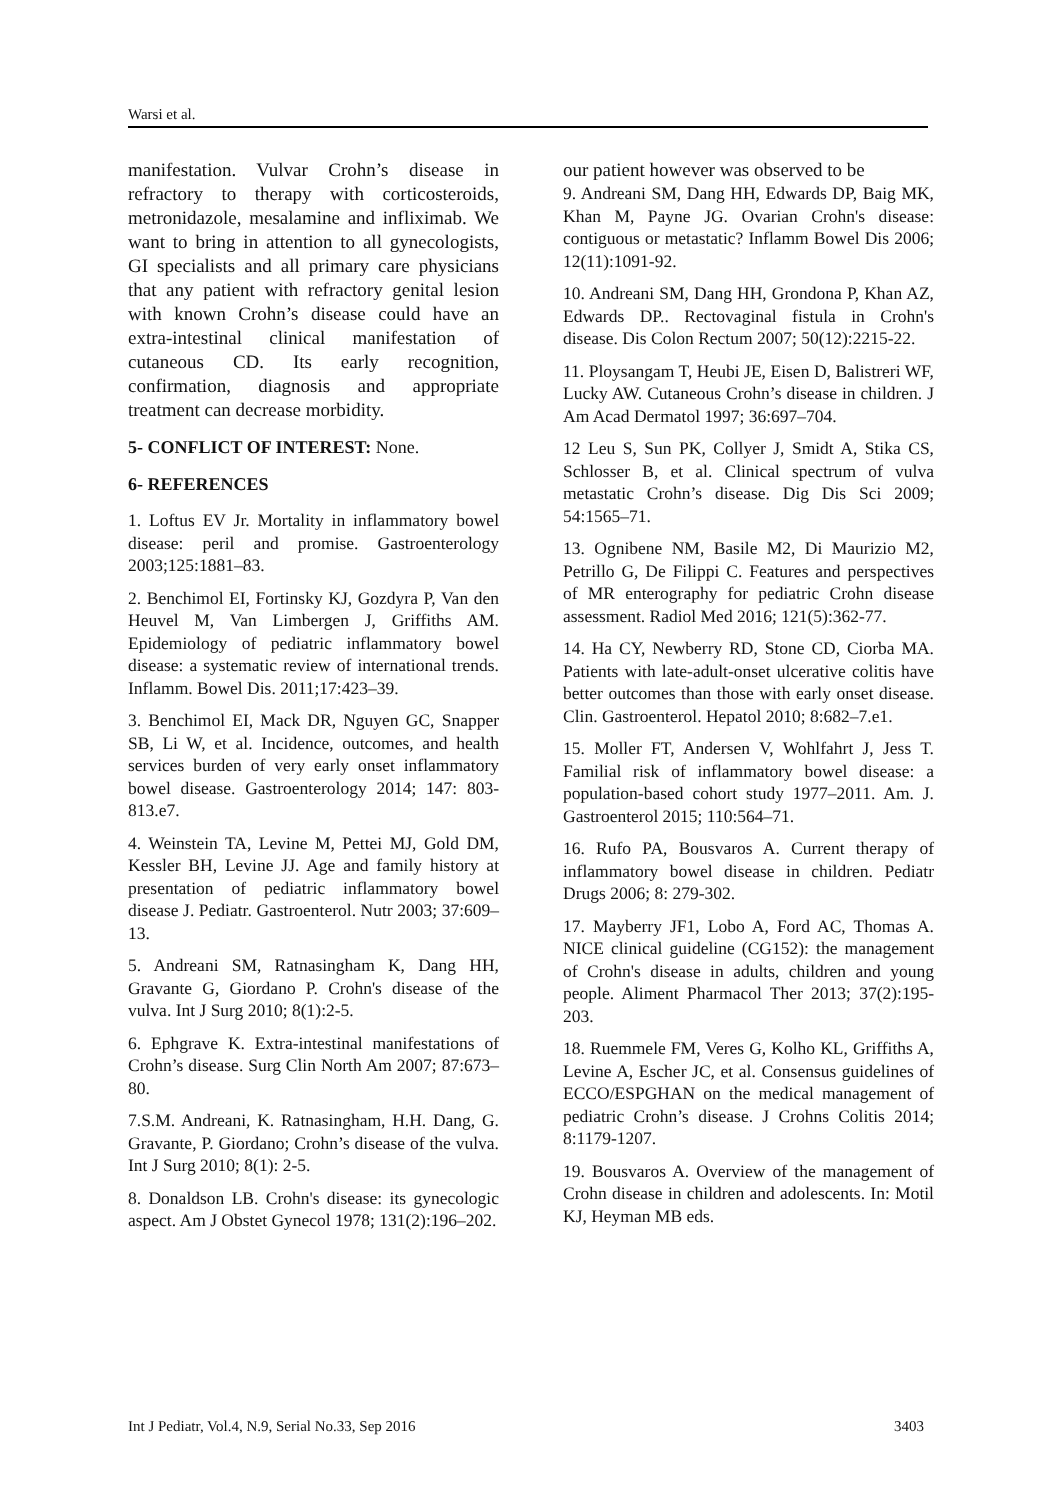Warsi et al.
manifestation. Vulvar Crohn’s disease in refractory to therapy with corticosteroids, metronidazole, mesalamine and infliximab. We want to bring in attention to all gynecologists, GI specialists and all primary care physicians that any patient with refractory genital lesion with known Crohn’s disease could have an extra-intestinal clinical manifestation of cutaneous CD. Its early recognition, confirmation, diagnosis and appropriate treatment can decrease morbidity.
5- CONFLICT OF INTEREST: None.
6- REFERENCES
1. Loftus EV Jr. Mortality in inflammatory bowel disease: peril and promise. Gastroenterology 2003;125:1881–83.
2. Benchimol EI, Fortinsky KJ, Gozdyra P, Van den Heuvel M, Van Limbergen J, Griffiths AM. Epidemiology of pediatric inflammatory bowel disease: a systematic review of international trends. Inflamm. Bowel Dis. 2011;17:423–39.
3. Benchimol EI, Mack DR, Nguyen GC, Snapper SB, Li W, et al. Incidence, outcomes, and health services burden of very early onset inflammatory bowel disease. Gastroenterology 2014; 147: 803-813.e7.
4. Weinstein TA, Levine M, Pettei MJ, Gold DM, Kessler BH, Levine JJ. Age and family history at presentation of pediatric inflammatory bowel disease J. Pediatr. Gastroenterol. Nutr 2003; 37:609–13.
5. Andreani SM, Ratnasingham K, Dang HH, Gravante G, Giordano P. Crohn's disease of the vulva. Int J Surg 2010; 8(1):2-5.
6. Ephgrave K. Extra-intestinal manifestations of Crohn’s disease. Surg Clin North Am 2007; 87:673–80.
7.S.M. Andreani, K. Ratnasingham, H.H. Dang, G. Gravante, P. Giordano; Crohn’s disease of the vulva. Int J Surg 2010; 8(1): 2-5.
8. Donaldson LB. Crohn's disease: its gynecologic aspect. Am J Obstet Gynecol 1978; 131(2):196–202.
our patient however was observed to be
9. Andreani SM, Dang HH, Edwards DP, Baig MK, Khan M, Payne JG. Ovarian Crohn's disease: contiguous or metastatic? Inflamm Bowel Dis 2006; 12(11):1091-92.
10. Andreani SM, Dang HH, Grondona P, Khan AZ, Edwards DP.. Rectovaginal fistula in Crohn's disease. Dis Colon Rectum 2007; 50(12):2215-22.
11. Ploysangam T, Heubi JE, Eisen D, Balistreri WF, Lucky AW. Cutaneous Crohn’s disease in children. J Am Acad Dermatol 1997; 36:697–704.
12 Leu S, Sun PK, Collyer J, Smidt A, Stika CS, Schlosser B, et al. Clinical spectrum of vulva metastatic Crohn’s disease. Dig Dis Sci 2009; 54:1565–71.
13. Ognibene NM, Basile M2, Di Maurizio M2, Petrillo G, De Filippi C. Features and perspectives of MR enterography for pediatric Crohn disease assessment. Radiol Med 2016; 121(5):362-77.
14. Ha CY, Newberry RD, Stone CD, Ciorba MA. Patients with late-adult-onset ulcerative colitis have better outcomes than those with early onset disease. Clin. Gastroenterol. Hepatol 2010; 8:682–7.e1.
15. Moller FT, Andersen V, Wohlfahrt J, Jess T. Familial risk of inflammatory bowel disease: a population-based cohort study 1977–2011. Am. J. Gastroenterol 2015; 110:564–71.
16. Rufo PA, Bousvaros A. Current therapy of inflammatory bowel disease in children. Pediatr Drugs 2006; 8: 279-302.
17. Mayberry JF1, Lobo A, Ford AC, Thomas A. NICE clinical guideline (CG152): the management of Crohn's disease in adults, children and young people. Aliment Pharmacol Ther 2013; 37(2):195-203.
18. Ruemmele FM, Veres G, Kolho KL, Griffiths A, Levine A, Escher JC, et al. Consensus guidelines of ECCO/ESPGHAN on the medical management of pediatric Crohn’s disease. J Crohns Colitis 2014; 8:1179-1207.
19. Bousvaros A. Overview of the management of Crohn disease in children and adolescents. In: Motil KJ, Heyman MB eds.
Int J Pediatr, Vol.4, N.9, Serial No.33, Sep 2016 3403